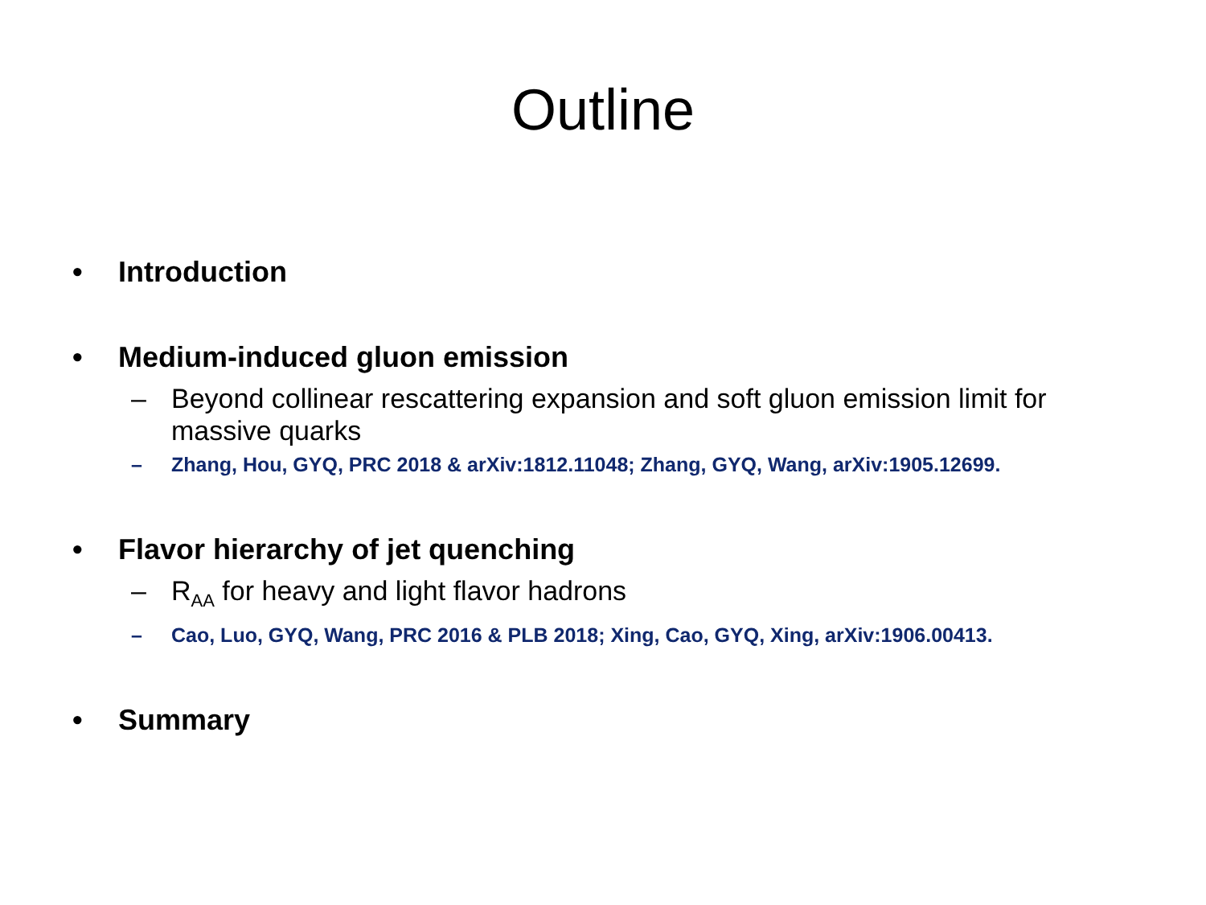Outline
• Introduction
• Medium-induced gluon emission
– Beyond collinear rescattering expansion and soft gluon emission limit for massive quarks
– Zhang, Hou, GYQ, PRC 2018 & arXiv:1812.11048; Zhang, GYQ, Wang, arXiv:1905.12699.
• Flavor hierarchy of jet quenching
– R<sub>AA</sub> for heavy and light flavor hadrons
– Cao, Luo, GYQ, Wang, PRC 2016 & PLB 2018; Xing, Cao, GYQ, Xing, arXiv:1906.00413.
• Summary